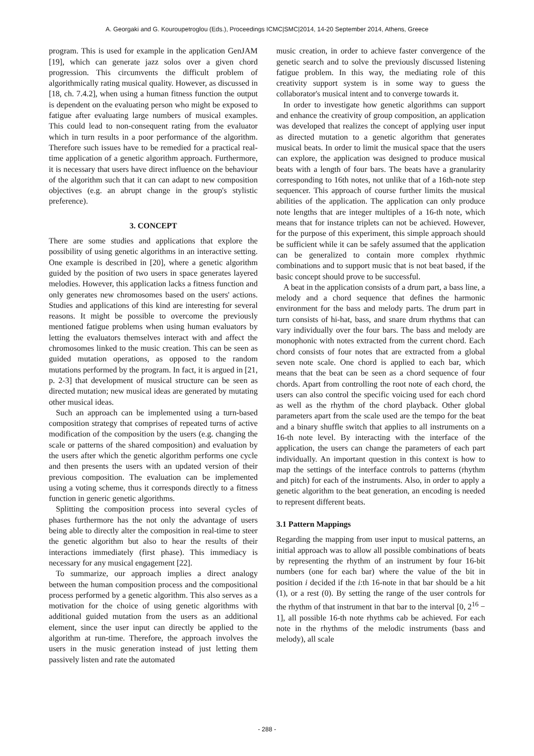A. Georgaki and G. Kouroupetroglou (Eds.), Proceedings ICMC|SMC|2014, 14-20 September 2014, Athens, Greece
program. This is used for example in the application GenJAM [19], which can generate jazz solos over a given chord progression. This circumvents the difficult problem of algorithmically rating musical quality. However, as discussed in [18, ch. 7.4.2], when using a human fitness function the output is dependent on the evaluating person who might be exposed to fatigue after evaluating large numbers of musical examples. This could lead to non-consequent rating from the evaluator which in turn results in a poor performance of the algorithm. Therefore such issues have to be remedied for a practical real-time application of a genetic algorithm approach. Furthermore, it is necessary that users have direct influence on the behaviour of the algorithm such that it can can adapt to new composition objectives (e.g. an abrupt change in the group's stylistic preference).
3. CONCEPT
There are some studies and applications that explore the possibility of using genetic algorithms in an interactive setting. One example is described in [20], where a genetic algorithm guided by the position of two users in space generates layered melodies. However, this application lacks a fitness function and only generates new chromosomes based on the users' actions. Studies and applications of this kind are interesting for several reasons. It might be possible to overcome the previously mentioned fatigue problems when using human evaluators by letting the evaluators themselves interact with and affect the chromosomes linked to the music creation. This can be seen as guided mutation operations, as opposed to the random mutations performed by the program. In fact, it is argued in [21, p. 2-3] that development of musical structure can be seen as directed mutation; new musical ideas are generated by mutating other musical ideas.
Such an approach can be implemented using a turn-based composition strategy that comprises of repeated turns of active modification of the composition by the users (e.g. changing the scale or patterns of the shared composition) and evaluation by the users after which the genetic algorithm performs one cycle and then presents the users with an updated version of their previous composition. The evaluation can be implemented using a voting scheme, thus it corresponds directly to a fitness function in generic genetic algorithms.
Splitting the composition process into several cycles of phases furthermore has the not only the advantage of users being able to directly alter the composition in real-time to steer the genetic algorithm but also to hear the results of their interactions immediately (first phase). This immediacy is necessary for any musical engagement [22].
To summarize, our approach implies a direct analogy between the human composition process and the compositional process performed by a genetic algorithm. This also serves as a motivation for the choice of using genetic algorithms with additional guided mutation from the users as an additional element, since the user input can directly be applied to the algorithm at run-time. Therefore, the approach involves the users in the music generation instead of just letting them passively listen and rate the automated
music creation, in order to achieve faster convergence of the genetic search and to solve the previously discussed listening fatigue problem. In this way, the mediating role of this creativity support system is in some way to guess the collaborator's musical intent and to converge towards it.
In order to investigate how genetic algorithms can support and enhance the creativity of group composition, an application was developed that realizes the concept of applying user input as directed mutation to a genetic algorithm that generates musical beats. In order to limit the musical space that the users can explore, the application was designed to produce musical beats with a length of four bars. The beats have a granularity corresponding to 16th notes, not unlike that of a 16th-note step sequencer. This approach of course further limits the musical abilities of the application. The application can only produce note lengths that are integer multiples of a 16-th note, which means that for instance triplets can not be achieved. However, for the purpose of this experiment, this simple approach should be sufficient while it can be safely assumed that the application can be generalized to contain more complex rhythmic combinations and to support music that is not beat based, if the basic concept should prove to be successful.
A beat in the application consists of a drum part, a bass line, a melody and a chord sequence that defines the harmonic environment for the bass and melody parts. The drum part in turn consists of hi-hat, bass, and snare drum rhythms that can vary individually over the four bars. The bass and melody are monophonic with notes extracted from the current chord. Each chord consists of four notes that are extracted from a global seven note scale. One chord is applied to each bar, which means that the beat can be seen as a chord sequence of four chords. Apart from controlling the root note of each chord, the users can also control the specific voicing used for each chord as well as the rhythm of the chord playback. Other global parameters apart from the scale used are the tempo for the beat and a binary shuffle switch that applies to all instruments on a 16-th note level. By interacting with the interface of the application, the users can change the parameters of each part individually. An important question in this context is how to map the settings of the interface controls to patterns (rhythm and pitch) for each of the instruments. Also, in order to apply a genetic algorithm to the beat generation, an encoding is needed to represent different beats.
3.1 Pattern Mappings
Regarding the mapping from user input to musical patterns, an initial approach was to allow all possible combinations of beats by representing the rhythm of an instrument by four 16-bit numbers (one for each bar) where the value of the bit in position i decided if the i:th 16-note in that bar should be a hit (1), or a rest (0). By setting the range of the user controls for the rhythm of that instrument in that bar to the interval [0, 2<sup>16</sup> − 1], all possible 16-th note rhythms cab be achieved. For each note in the rhythms of the melodic instruments (bass and melody), all scale
- 288 -